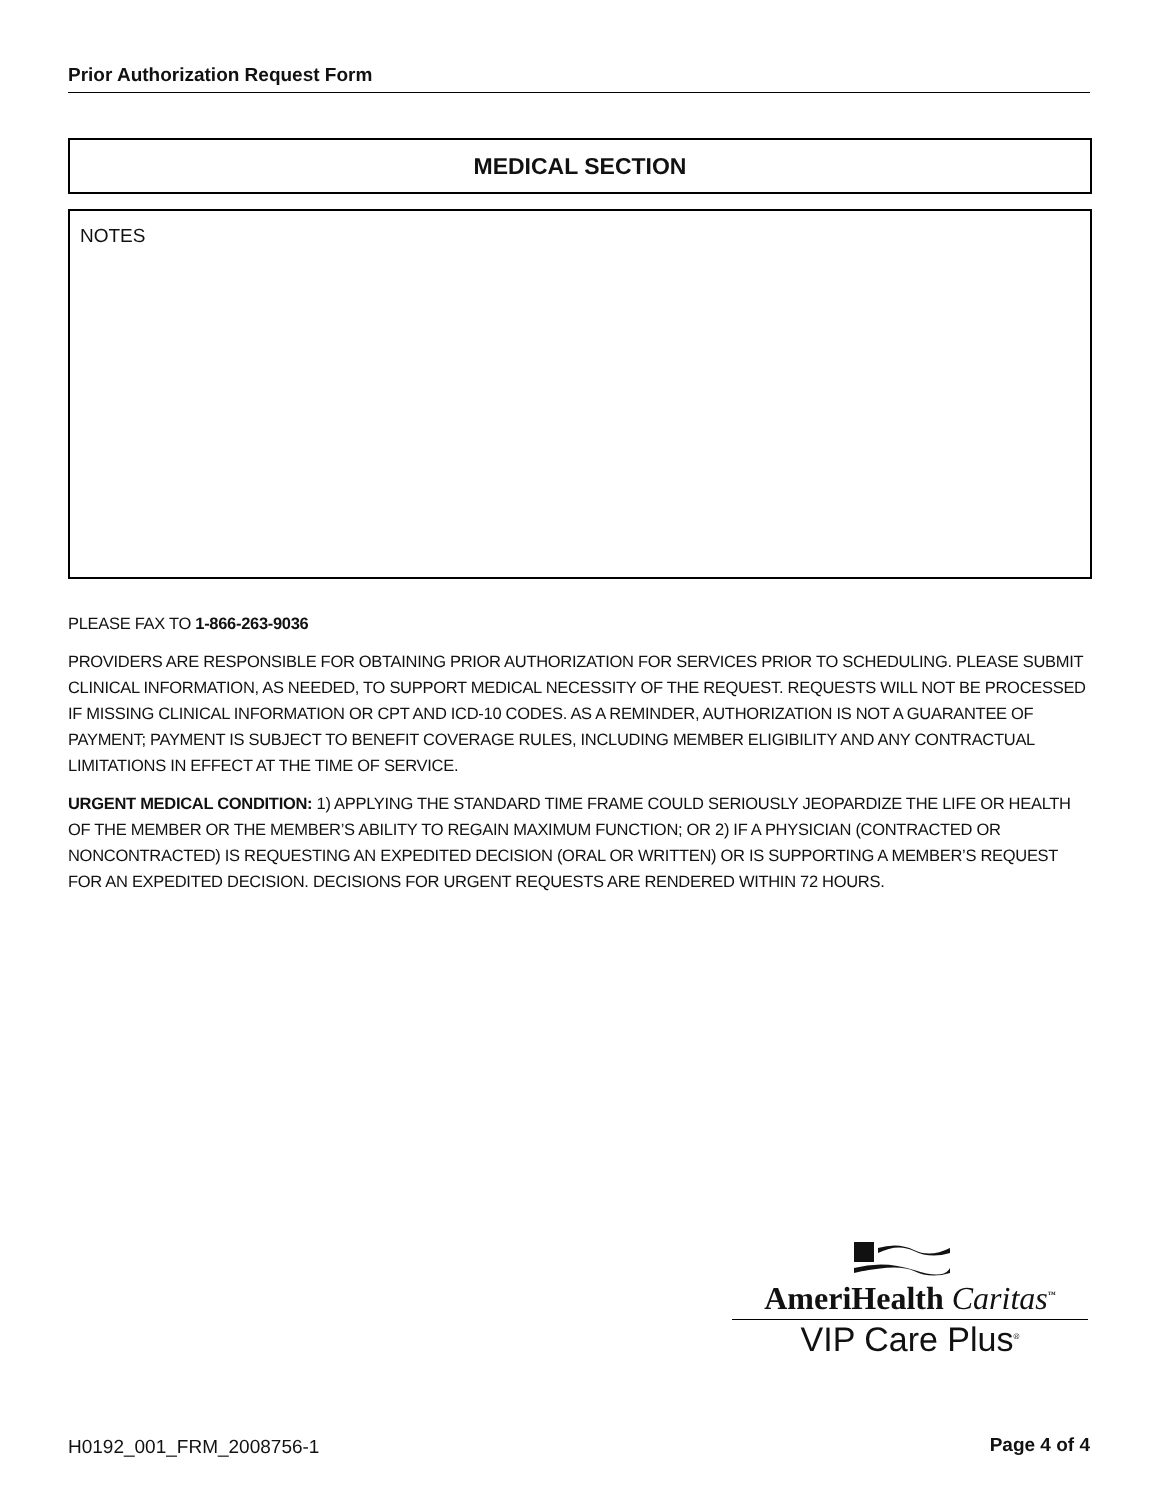Prior Authorization Request Form
MEDICAL SECTION
NOTES
PLEASE FAX TO 1-866-263-9036
PROVIDERS ARE RESPONSIBLE FOR OBTAINING PRIOR AUTHORIZATION FOR SERVICES PRIOR TO SCHEDULING. PLEASE SUBMIT CLINICAL INFORMATION, AS NEEDED, TO SUPPORT MEDICAL NECESSITY OF THE REQUEST. REQUESTS WILL NOT BE PROCESSED IF MISSING CLINICAL INFORMATION OR CPT AND ICD-10 CODES. AS A REMINDER, AUTHORIZATION IS NOT A GUARANTEE OF PAYMENT; PAYMENT IS SUBJECT TO BENEFIT COVERAGE RULES, INCLUDING MEMBER ELIGIBILITY AND ANY CONTRACTUAL LIMITATIONS IN EFFECT AT THE TIME OF SERVICE.
URGENT MEDICAL CONDITION: 1) APPLYING THE STANDARD TIME FRAME COULD SERIOUSLY JEOPARDIZE THE LIFE OR HEALTH OF THE MEMBER OR THE MEMBER’S ABILITY TO REGAIN MAXIMUM FUNCTION; OR 2) IF A PHYSICIAN (CONTRACTED OR NONCONTRACTED) IS REQUESTING AN EXPEDITED DECISION (ORAL OR WRITTEN) OR IS SUPPORTING A MEMBER’S REQUEST FOR AN EXPEDITED DECISION. DECISIONS FOR URGENT REQUESTS ARE RENDERED WITHIN 72 HOURS.
AmeriHealth Caritas<sup>™</sup>
VIP Care Plus<sup>®</sup>
H0192_001_FRM_2008756-1 Page 4 of 4